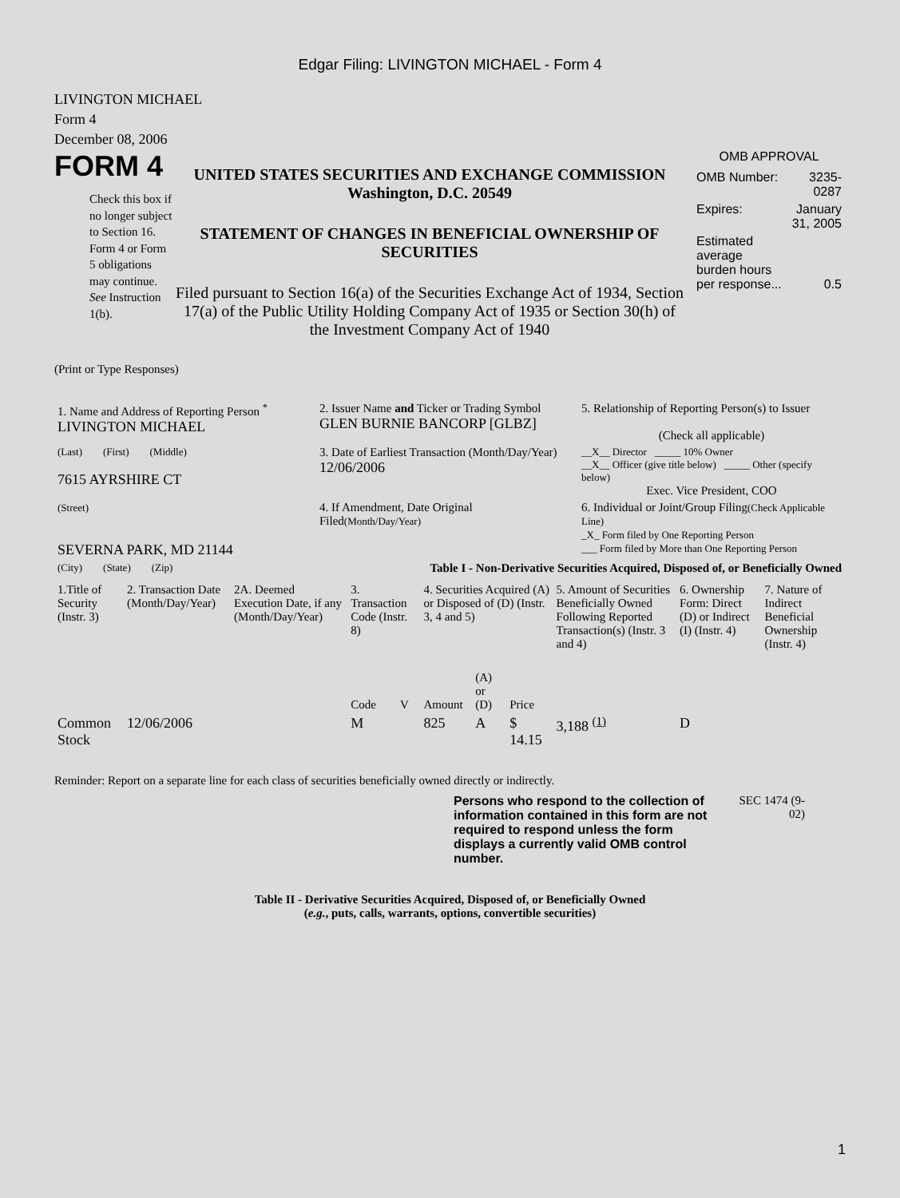Edgar Filing: LIVINGTON MICHAEL - Form 4
LIVINGTON MICHAEL
Form 4
December 08, 2006
FORM 4
Check this box if no longer subject to Section 16. Form 4 or Form 5 obligations may continue. See Instruction 1(b).
UNITED STATES SECURITIES AND EXCHANGE COMMISSION
Washington, D.C. 20549
STATEMENT OF CHANGES IN BENEFICIAL OWNERSHIP OF SECURITIES
Filed pursuant to Section 16(a) of the Securities Exchange Act of 1934, Section 17(a) of the Public Utility Holding Company Act of 1935 or Section 30(h) of the Investment Company Act of 1940
OMB APPROVAL
| OMB Number: | 3235-0287 |
| Expires: | January 31, 2005 |
| Estimated average burden hours per response... | 0.5 |
(Print or Type Responses)
| 1. Name and Address of Reporting Person <sup>*</sup> LIVINGTON MICHAEL | 2. Issuer Name and Ticker or Trading Symbol GLEN BURNIE BANCORP [GLBZ] | 5. Relationship of Reporting Person(s) to Issuer (Check all applicable) |
| (Last) (First) (Middle) 7615 AYRSHIRE CT | 3. Date of Earliest Transaction (Month/Day/Year) 12/06/2006 | __X__ Director _____ 10% Owner __X__ Officer (give title below) _____ Other (specify below) Exec. Vice President, COO |
| (Street) SEVERNA PARK, MD 21144 | 4. If Amendment, Date Original Filed (Month/Day/Year) | 6. Individual or Joint/Group Filing (Check Applicable Line) _X_ Form filed by One Reporting Person ___ Form filed by More than One Reporting Person |
| (City) (State) (Zip) | Table I - Non-Derivative Securities Acquired, Disposed of, or Beneficially Owned | |
| 1.Title of Security (Instr. 3) | 2. Transaction Date (Month/Day/Year) | 2A. Deemed Execution Date, if any (Month/Day/Year) | 3. Transaction Code (Instr. 8) | | 4. Securities Acquired (A) or Disposed of (D) (Instr. 3, 4 and 5) | | | 5. Amount of Securities Beneficially Owned Following Reported Transaction(s) (Instr. 3 and 4) | 6. Ownership Form: Direct (D) or Indirect (I) (Instr. 4) | 7. Nature of Indirect Beneficial Ownership (Instr. 4) |
| --- | --- | --- | --- | --- | --- | --- | --- | --- | --- | --- |
| | | | Code | V | Amount | (A) or (D) | Price | | | |
| Common Stock | 12/06/2006 | | M | | 825 | A | $ 14.15 | 3,188 <sup>(1)</sup> | D | |
Reminder: Report on a separate line for each class of securities beneficially owned directly or indirectly.
Persons who respond to the collection of information contained in this form are not required to respond unless the form displays a currently valid OMB control number.
SEC 1474 (9-02)
Table II - Derivative Securities Acquired, Disposed of, or Beneficially Owned
(e.g., puts, calls, warrants, options, convertible securities)
1